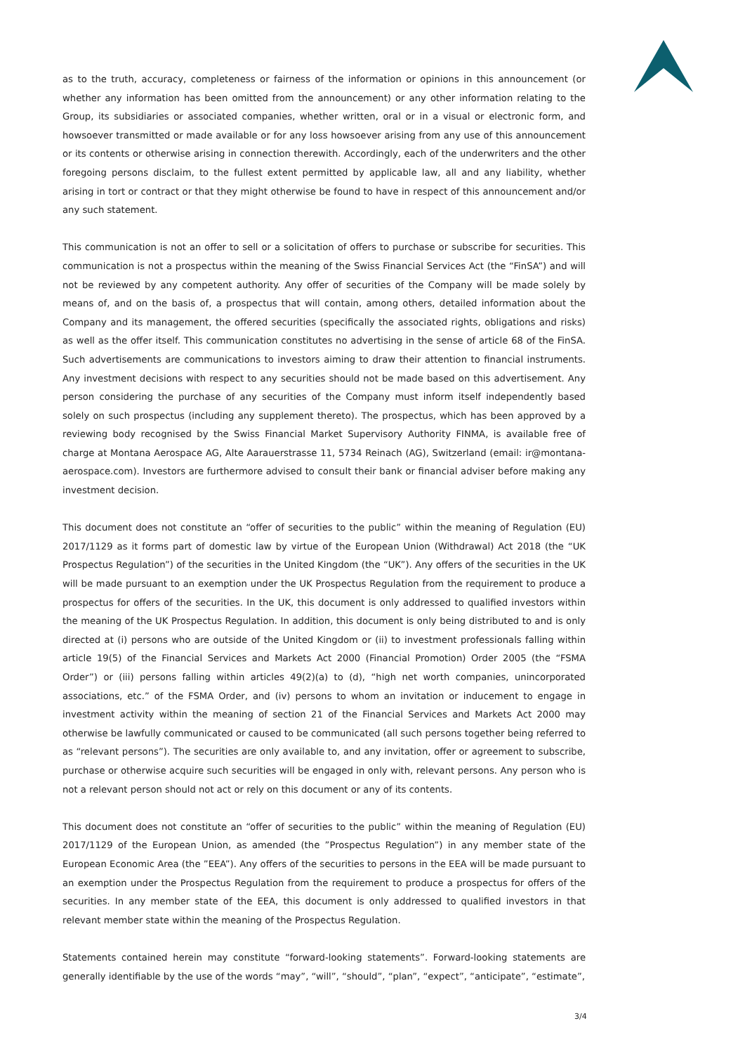as to the truth, accuracy, completeness or fairness of the information or opinions in this announcement (or whether any information has been omitted from the announcement) or any other information relating to the Group, its subsidiaries or associated companies, whether written, oral or in a visual or electronic form, and howsoever transmitted or made available or for any loss howsoever arising from any use of this announcement or its contents or otherwise arising in connection therewith. Accordingly, each of the underwriters and the other foregoing persons disclaim, to the fullest extent permitted by applicable law, all and any liability, whether arising in tort or contract or that they might otherwise be found to have in respect of this announcement and/or any such statement.
This communication is not an offer to sell or a solicitation of offers to purchase or subscribe for securities. This communication is not a prospectus within the meaning of the Swiss Financial Services Act (the “FinSA”) and will not be reviewed by any competent authority. Any offer of securities of the Company will be made solely by means of, and on the basis of, a prospectus that will contain, among others, detailed information about the Company and its management, the offered securities (specifically the associated rights, obligations and risks) as well as the offer itself. This communication constitutes no advertising in the sense of article 68 of the FinSA. Such advertisements are communications to investors aiming to draw their attention to financial instruments. Any investment decisions with respect to any securities should not be made based on this advertisement. Any person considering the purchase of any securities of the Company must inform itself independently based solely on such prospectus (including any supplement thereto). The prospectus, which has been approved by a reviewing body recognised by the Swiss Financial Market Supervisory Authority FINMA, is available free of charge at Montana Aerospace AG, Alte Aarauerstrasse 11, 5734 Reinach (AG), Switzerland (email: ir@montana-aerospace.com). Investors are furthermore advised to consult their bank or financial adviser before making any investment decision.
This document does not constitute an “offer of securities to the public” within the meaning of Regulation (EU) 2017/1129 as it forms part of domestic law by virtue of the European Union (Withdrawal) Act 2018 (the “UK Prospectus Regulation”) of the securities in the United Kingdom (the “UK”). Any offers of the securities in the UK will be made pursuant to an exemption under the UK Prospectus Regulation from the requirement to produce a prospectus for offers of the securities. In the UK, this document is only addressed to qualified investors within the meaning of the UK Prospectus Regulation. In addition, this document is only being distributed to and is only directed at (i) persons who are outside of the United Kingdom or (ii) to investment professionals falling within article 19(5) of the Financial Services and Markets Act 2000 (Financial Promotion) Order 2005 (the “FSMA Order”) or (iii) persons falling within articles 49(2)(a) to (d), “high net worth companies, unincorporated associations, etc.” of the FSMA Order, and (iv) persons to whom an invitation or inducement to engage in investment activity within the meaning of section 21 of the Financial Services and Markets Act 2000 may otherwise be lawfully communicated or caused to be communicated (all such persons together being referred to as “relevant persons”). The securities are only available to, and any invitation, offer or agreement to subscribe, purchase or otherwise acquire such securities will be engaged in only with, relevant persons. Any person who is not a relevant person should not act or rely on this document or any of its contents.
This document does not constitute an “offer of securities to the public” within the meaning of Regulation (EU) 2017/1129 of the European Union, as amended (the ”Prospectus Regulation”) in any member state of the European Economic Area (the ”EEA”). Any offers of the securities to persons in the EEA will be made pursuant to an exemption under the Prospectus Regulation from the requirement to produce a prospectus for offers of the securities. In any member state of the EEA, this document is only addressed to qualified investors in that relevant member state within the meaning of the Prospectus Regulation.
Statements contained herein may constitute “forward-looking statements”. Forward-looking statements are generally identifiable by the use of the words “may”, “will”, “should”, “plan”, “expect”, “anticipate”, “estimate”,
3/4